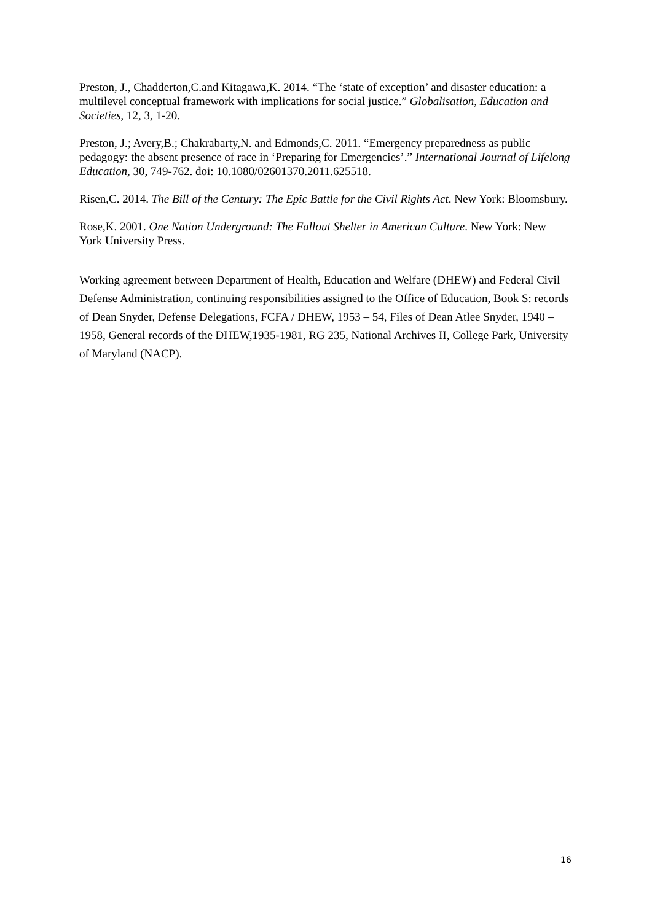Preston, J., Chadderton,C.and Kitagawa,K. 2014. “The ‘state of exception’ and disaster education: a multilevel conceptual framework with implications for social justice.” Globalisation, Education and Societies, 12, 3, 1-20.
Preston, J.; Avery,B.; Chakrabarty,N. and Edmonds,C. 2011. “Emergency preparedness as public pedagogy: the absent presence of race in ‘Preparing for Emergencies’.” International Journal of Lifelong Education, 30, 749-762. doi: 10.1080/02601370.2011.625518.
Risen,C. 2014. The Bill of the Century: The Epic Battle for the Civil Rights Act. New York: Bloomsbury.
Rose,K. 2001. One Nation Underground: The Fallout Shelter in American Culture. New York: New York University Press.
Working agreement between Department of Health, Education and Welfare (DHEW) and Federal Civil Defense Administration, continuing responsibilities assigned to the Office of Education, Book S: records of Dean Snyder, Defense Delegations, FCFA / DHEW, 1953 – 54, Files of Dean Atlee Snyder, 1940 – 1958, General records of the DHEW,1935-1981, RG 235, National Archives II, College Park, University of Maryland (NACP).
16